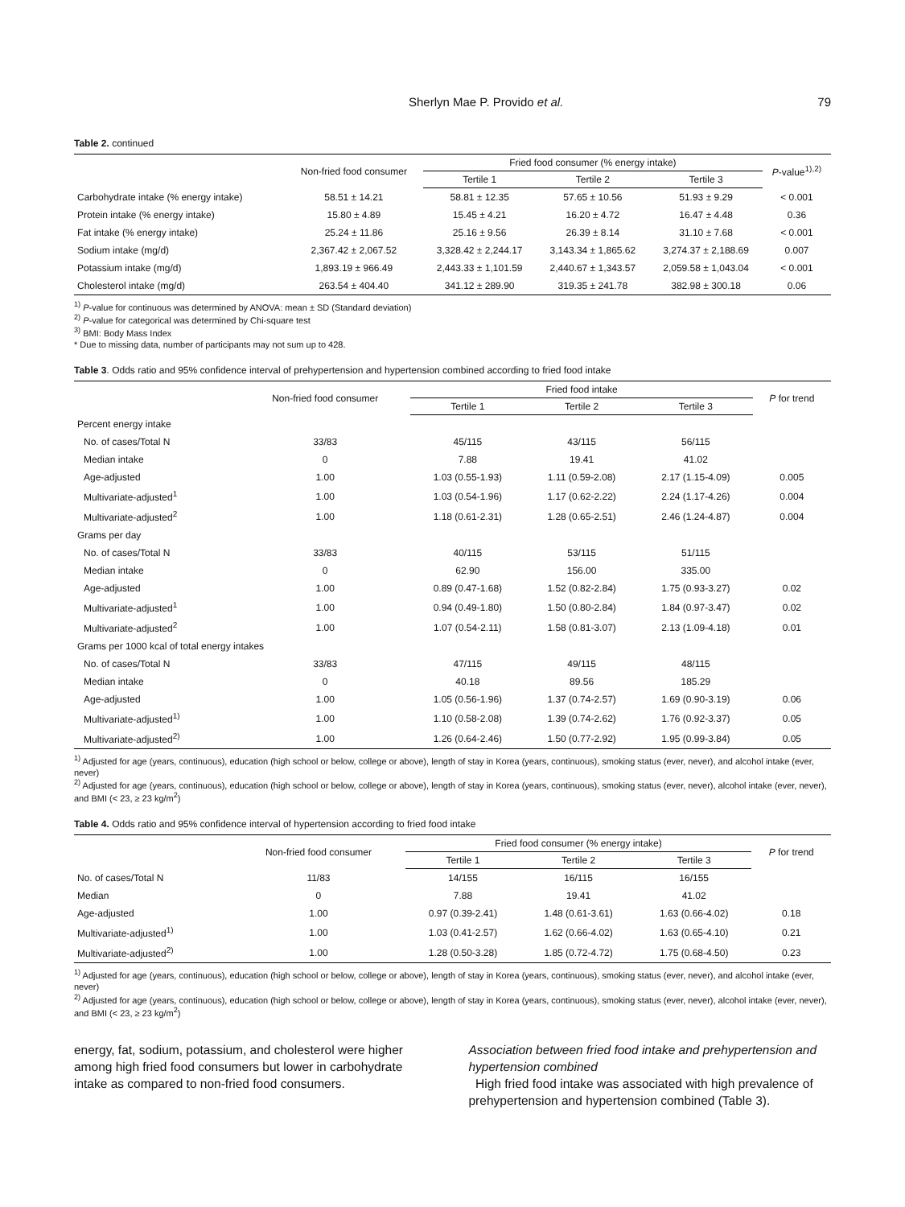Sherlyn Mae P. Provido et al. 79
Table 2. continued
| | Non-fried food consumer | Fried food consumer (% energy intake) | | | P -value<sup>1),2)</sup> |
| --- | --- | --- | --- | --- | --- |
| | | Tertile 1 | Tertile 2 | Tertile 3 | |
| Carbohydrate intake (% energy intake) | 58.51 ± 14.21 | 58.81 ± 12.35 | 57.65 ± 10.56 | 51.93 ± 9.29 | < 0.001 |
| Protein intake (% energy intake) | 15.80 ± 4.89 | 15.45 ± 4.21 | 16.20 ± 4.72 | 16.47 ± 4.48 | 0.36 |
| Fat intake (% energy intake) | 25.24 ± 11.86 | 25.16 ± 9.56 | 26.39 ± 8.14 | 31.10 ± 7.68 | < 0.001 |
| Sodium intake (mg/d) | 2,367.42 ± 2,067.52 | 3,328.42 ± 2,244.17 | 3,143.34 ± 1,865.62 | 3,274.37 ± 2,188.69 | 0.007 |
| Potassium intake (mg/d) | 1,893.19 ± 966.49 | 2,443.33 ± 1,101.59 | 2,440.67 ± 1,343.57 | 2,059.58 ± 1,043.04 | < 0.001 |
| Cholesterol intake (mg/d) | 263.54 ± 404.40 | 341.12 ± 289.90 | 319.35 ± 241.78 | 382.98 ± 300.18 | 0.06 |
<sup>1)</sup> P-value for continuous was determined by ANOVA: mean ± SD (Standard deviation)
<sup>2)</sup> P-value for categorical was determined by Chi-square test
<sup>3)</sup> BMI: Body Mass Index
* Due to missing data, number of participants may not sum up to 428.
Table 3. Odds ratio and 95% confidence interval of prehypertension and hypertension combined according to fried food intake
| | Non-fried food consumer | Fried food intake | | | P for trend |
| --- | --- | --- | --- | --- | --- |
| | | Tertile 1 | Tertile 2 | Tertile 3 | |
| Percent energy intake | | | | | |
| No. of cases/Total N | 33/83 | 45/115 | 43/115 | 56/115 | |
| Median intake | 0 | 7.88 | 19.41 | 41.02 | |
| Age-adjusted | 1.00 | 1.03 (0.55-1.93) | 1.11 (0.59-2.08) | 2.17 (1.15-4.09) | 0.005 |
| Multivariate-adjusted<sup>1</sup> | 1.00 | 1.03 (0.54-1.96) | 1.17 (0.62-2.22) | 2.24 (1.17-4.26) | 0.004 |
| Multivariate-adjusted<sup>2</sup> | 1.00 | 1.18 (0.61-2.31) | 1.28 (0.65-2.51) | 2.46 (1.24-4.87) | 0.004 |
| Grams per day | | | | | |
| No. of cases/Total N | 33/83 | 40/115 | 53/115 | 51/115 | |
| Median intake | 0 | 62.90 | 156.00 | 335.00 | |
| Age-adjusted | 1.00 | 0.89 (0.47-1.68) | 1.52 (0.82-2.84) | 1.75 (0.93-3.27) | 0.02 |
| Multivariate-adjusted<sup>1</sup> | 1.00 | 0.94 (0.49-1.80) | 1.50 (0.80-2.84) | 1.84 (0.97-3.47) | 0.02 |
| Multivariate-adjusted<sup>2</sup> | 1.00 | 1.07 (0.54-2.11) | 1.58 (0.81-3.07) | 2.13 (1.09-4.18) | 0.01 |
| Grams per 1000 kcal of total energy intakes | | | | | |
| No. of cases/Total N | 33/83 | 47/115 | 49/115 | 48/115 | |
| Median intake | 0 | 40.18 | 89.56 | 185.29 | |
| Age-adjusted | 1.00 | 1.05 (0.56-1.96) | 1.37 (0.74-2.57) | 1.69 (0.90-3.19) | 0.06 |
| Multivariate-adjusted<sup>1)</sup> | 1.00 | 1.10 (0.58-2.08) | 1.39 (0.74-2.62) | 1.76 (0.92-3.37) | 0.05 |
| Multivariate-adjusted<sup>2)</sup> | 1.00 | 1.26 (0.64-2.46) | 1.50 (0.77-2.92) | 1.95 (0.99-3.84) | 0.05 |
<sup>1)</sup> Adjusted for age (years, continuous), education (high school or below, college or above), length of stay in Korea (years, continuous), smoking status (ever, never), and alcohol intake (ever, never)
<sup>2)</sup> Adjusted for age (years, continuous), education (high school or below, college or above), length of stay in Korea (years, continuous), smoking status (ever, never), alcohol intake (ever, never), and BMI (< 23, ≥ 23 kg/m<sup>2</sup>)
Table 4. Odds ratio and 95% confidence interval of hypertension according to fried food intake
| | Non-fried food consumer | Fried food consumer (% energy intake) | | | P for trend |
| --- | --- | --- | --- | --- | --- |
| | | Tertile 1 | Tertile 2 | Tertile 3 | |
| No. of cases/Total N | 11/83 | 14/155 | 16/115 | 16/155 | |
| Median | 0 | 7.88 | 19.41 | 41.02 | |
| Age-adjusted | 1.00 | 0.97 (0.39-2.41) | 1.48 (0.61-3.61) | 1.63 (0.66-4.02) | 0.18 |
| Multivariate-adjusted<sup>1)</sup> | 1.00 | 1.03 (0.41-2.57) | 1.62 (0.66-4.02) | 1.63 (0.65-4.10) | 0.21 |
| Multivariate-adjusted<sup>2)</sup> | 1.00 | 1.28 (0.50-3.28) | 1.85 (0.72-4.72) | 1.75 (0.68-4.50) | 0.23 |
<sup>1)</sup> Adjusted for age (years, continuous), education (high school or below, college or above), length of stay in Korea (years, continuous), smoking status (ever, never), and alcohol intake (ever, never)
<sup>2)</sup> Adjusted for age (years, continuous), education (high school or below, college or above), length of stay in Korea (years, continuous), smoking status (ever, never), alcohol intake (ever, never), and BMI (< 23, ≥ 23 kg/m<sup>2</sup>)
energy, fat, sodium, potassium, and cholesterol were higher among high fried food consumers but lower in carbohydrate intake as compared to non-fried food consumers.
Association between fried food intake and prehypertension and hypertension combined
High fried food intake was associated with high prevalence of prehypertension and hypertension combined (Table 3).